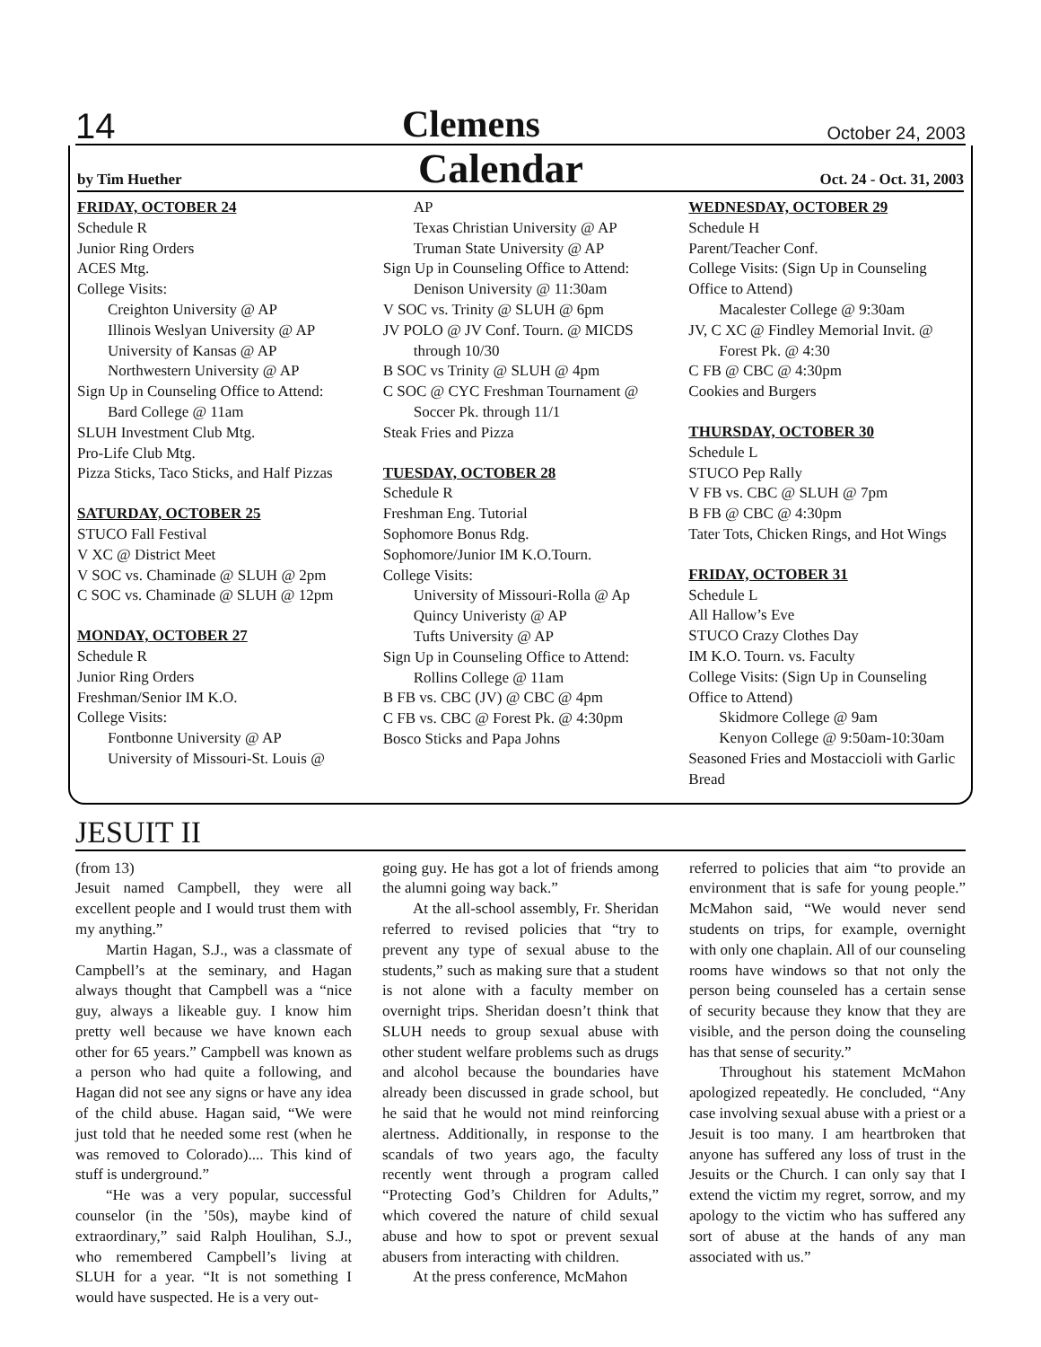14 Clemens October 24, 2003
by Tim Huether Calendar Oct. 24 - Oct. 31, 2003
FRIDAY, OCTOBER 24
Schedule R
Junior Ring Orders
ACES Mtg.
College Visits:
Creighton University @ AP
Illinois Weslyan University @ AP
University of Kansas @ AP
Northwestern University @ AP
Sign Up in Counseling Office to Attend:
Bard College @ 11am
SLUH Investment Club Mtg.
Pro-Life Club Mtg.
Pizza Sticks, Taco Sticks, and Half Pizzas
SATURDAY, OCTOBER 25
STUCO Fall Festival
V XC @ District Meet
V SOC vs. Chaminade @ SLUH @ 2pm
C SOC vs. Chaminade @ SLUH @ 12pm
MONDAY, OCTOBER 27
Schedule R
Junior Ring Orders
Freshman/Senior IM K.O.
College Visits:
Fontbonne University @ AP
University of Missouri-St. Louis @
AP
Texas Christian University @ AP
Truman State University @ AP
Sign Up in Counseling Office to Attend:
Denison University @ 11:30am
V SOC vs. Trinity @ SLUH @ 6pm
JV POLO @ JV Conf. Tourn. @ MICDS
through 10/30
B SOC vs Trinity @ SLUH @ 4pm
C SOC @ CYC Freshman Tournament @
Soccer Pk. through 11/1
Steak Fries and Pizza
TUESDAY, OCTOBER 28
Schedule R
Freshman Eng. Tutorial
Sophomore Bonus Rdg.
Sophomore/Junior IM K.O.Tourn.
College Visits:
University of Missouri-Rolla @ Ap
Quincy Univeristy @ AP
Tufts University @ AP
Sign Up in Counseling Office to Attend:
Rollins College @ 11am
B FB vs. CBC (JV) @ CBC @ 4pm
C FB vs. CBC @ Forest Pk. @ 4:30pm
Bosco Sticks and Papa Johns
WEDNESDAY, OCTOBER 29
Schedule H
Parent/Teacher Conf.
College Visits: (Sign Up in Counseling Office to Attend)
Macalester College @ 9:30am
JV, C XC @ Findley Memorial Invit. @
Forest Pk. @ 4:30
C FB @ CBC @ 4:30pm
Cookies and Burgers
THURSDAY, OCTOBER 30
Schedule L
STUCO Pep Rally
V FB vs. CBC @ SLUH @ 7pm
B FB @ CBC @ 4:30pm
Tater Tots, Chicken Rings, and Hot Wings
FRIDAY, OCTOBER 31
Schedule L
All Hallow’s Eve
STUCO Crazy Clothes Day
IM K.O. Tourn. vs. Faculty
College Visits: (Sign Up in Counseling Office to Attend)
Skidmore College @ 9am
Kenyon College @ 9:50am-10:30am
Seasoned Fries and Mostaccioli with Garlic Bread
JESUIT II
(from 13)
Jesuit named Campbell, they were all excellent people and I would trust them with my anything.”
Martin Hagan, S.J., was a classmate of Campbell’s at the seminary, and Hagan always thought that Campbell was a “nice guy, always a likeable guy. I know him pretty well because we have known each other for 65 years.” Campbell was known as a person who had quite a following, and Hagan did not see any signs or have any idea of the child abuse. Hagan said, “We were just told that he needed some rest (when he was removed to Colorado).... This kind of stuff is underground.”
“He was a very popular, successful counselor (in the ’50s), maybe kind of extraordinary,” said Ralph Houlihan, S.J., who remembered Campbell’s living at SLUH for a year. “It is not something I would have suspected. He is a very out-
going guy. He has got a lot of friends among the alumni going way back.”
At the all-school assembly, Fr. Sheridan referred to revised policies that “try to prevent any type of sexual abuse to the students,” such as making sure that a student is not alone with a faculty member on overnight trips. Sheridan doesn’t think that SLUH needs to group sexual abuse with other student welfare problems such as drugs and alcohol because the boundaries have already been discussed in grade school, but he said that he would not mind reinforcing alertness. Additionally, in response to the scandals of two years ago, the faculty recently went through a program called “Protecting God’s Children for Adults,” which covered the nature of child sexual abuse and how to spot or prevent sexual abusers from interacting with children.
At the press conference, McMahon
referred to policies that aim “to provide an environment that is safe for young people.” McMahon said, “We would never send students on trips, for example, overnight with only one chaplain. All of our counseling rooms have windows so that not only the person being counseled has a certain sense of security because they know that they are visible, and the person doing the counseling has that sense of security.”
Throughout his statement McMahon apologized repeatedly. He concluded, “Any case involving sexual abuse with a priest or a Jesuit is too many. I am heartbroken that anyone has suffered any loss of trust in the Jesuits or the Church. I can only say that I extend the victim my regret, sorrow, and my apology to the victim who has suffered any sort of abuse at the hands of any man associated with us.”